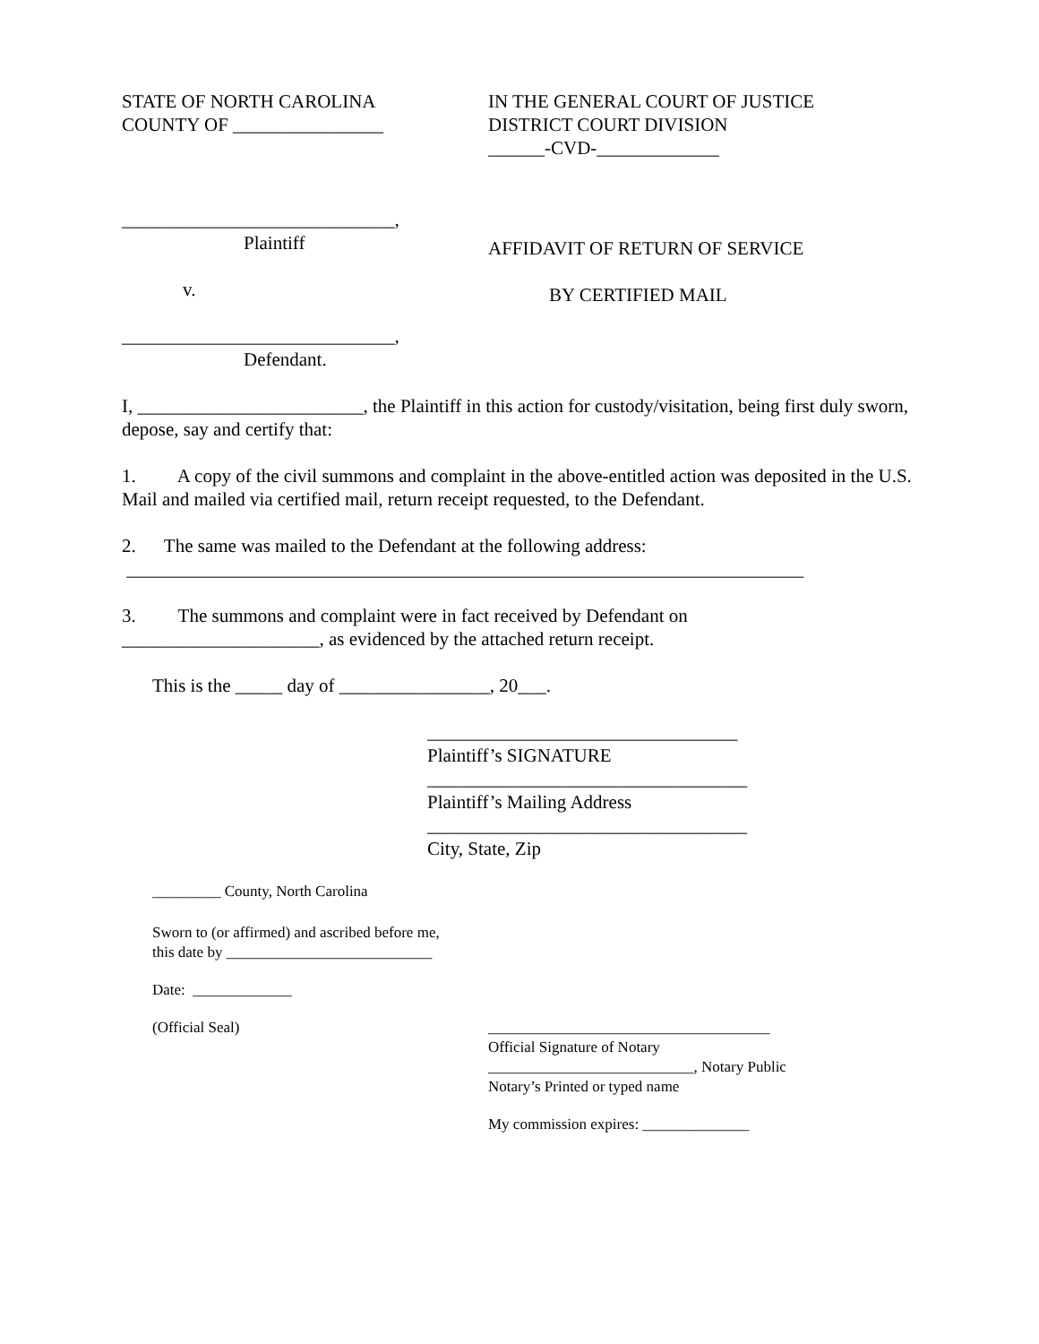STATE OF NORTH CAROLINA
COUNTY OF ________________
IN THE GENERAL COURT OF JUSTICE
DISTRICT COURT DIVISION
______-CVD-_____________
_____________________________,
Plaintiff
v.
_____________________________,
Defendant.
AFFIDAVIT OF RETURN OF SERVICE
BY CERTIFIED MAIL
I, ________________________, the Plaintiff in this action for custody/visitation, being first duly sworn, depose, say and certify that:
1. A copy of the civil summons and complaint in the above-entitled action was deposited in the U.S. Mail and mailed via certified mail, return receipt requested, to the Defendant.
2. The same was mailed to the Defendant at the following address:
________________________________________________________________________
3. The summons and complaint were in fact received by Defendant on
_____________________, as evidenced by the attached return receipt.
This is the _____ day of ________________, 20___.
_________________________________
Plaintiff’s SIGNATURE
__________________________________
Plaintiff’s Mailing Address
__________________________________
City, State, Zip
_________ County, North Carolina
Sworn to (or affirmed) and ascribed before me,
this date by ___________________________
Date: _____________
(Official Seal) _____________________________________
Official Signature of Notary
___________________________, Notary Public
Notary’s Printed or typed name
My commission expires: ______________